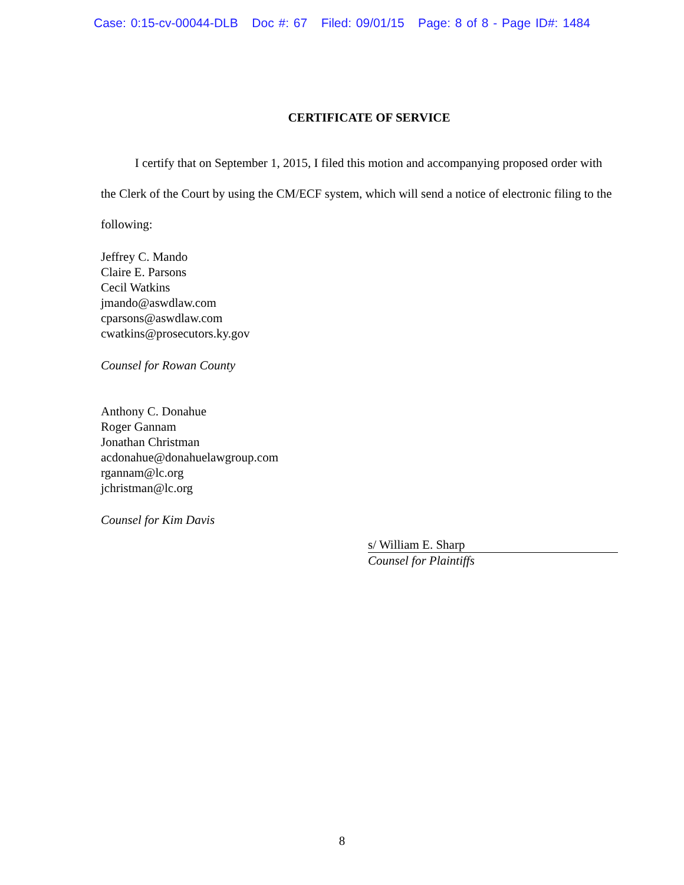Case: 0:15-cv-00044-DLB Doc #: 67 Filed: 09/01/15 Page: 8 of 8 - Page ID#: 1484
CERTIFICATE OF SERVICE
I certify that on September 1, 2015, I filed this motion and accompanying proposed order with the Clerk of the Court by using the CM/ECF system, which will send a notice of electronic filing to the following:
Jeffrey C. Mando
Claire E. Parsons
Cecil Watkins
jmando@aswdlaw.com
cparsons@aswdlaw.com
cwatkins@prosecutors.ky.gov
Counsel for Rowan County
Anthony C. Donahue
Roger Gannam
Jonathan Christman
acdonahue@donahuelawgroup.com
rgannam@lc.org
jchristman@lc.org
Counsel for Kim Davis
s/ William E. Sharp
Counsel for Plaintiffs
8